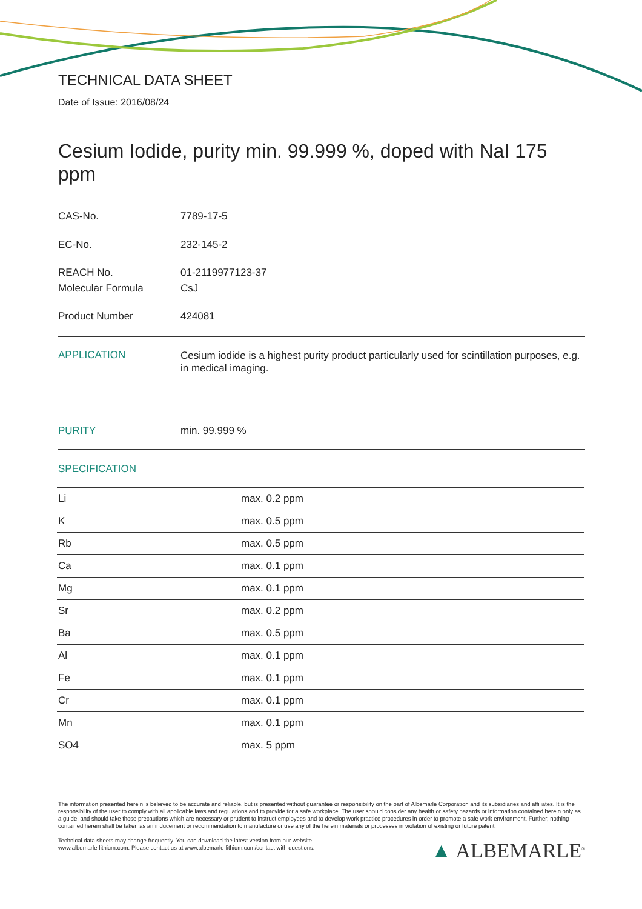TECHNICAL DATA SHEET
Date of Issue: 2016/08/24
Cesium Iodide, purity min. 99.999 %, doped with NaI 175 ppm
CAS-No. 7789-17-5
EC-No. 232-145-2
REACH No. 01-2119977123-37
Molecular Formula CsJ
Product Number 424081
APPLICATION Cesium iodide is a highest purity product particularly used for scintillation purposes, e.g. in medical imaging.
PURITY min. 99.999 %
SPECIFICATION
| Li | max. 0.2 ppm |
| K | max. 0.5 ppm |
| Rb | max. 0.5 ppm |
| Ca | max. 0.1 ppm |
| Mg | max. 0.1 ppm |
| Sr | max. 0.2 ppm |
| Ba | max. 0.5 ppm |
| Al | max. 0.1 ppm |
| Fe | max. 0.1 ppm |
| Cr | max. 0.1 ppm |
| Mn | max. 0.1 ppm |
| SO4 | max. 5 ppm |
The information presented herein is believed to be accurate and reliable, but is presented without guarantee or responsibility on the part of Albemarle Corporation and its subsidiaries and affiliates. It is the responsibility of the user to comply with all applicable laws and regulations and to provide for a safe workplace. The user should consider any health or safety hazards or information contained herein only as a guide, and should take those precautions which are necessary or prudent to instruct employees and to develop work practice procedures in order to promote a safe work environment. Further, nothing contained herein shall be taken as an inducement or recommendation to manufacture or use any of the herein materials or processes in violation of existing or future patent.
Technical data sheets may change frequently. You can download the latest version from our website
www.albemarle-lithium.com. Please contact us at www.albemarle-lithium.com/contact with questions. ▲ ALBEMARLE<sup>®</sup>